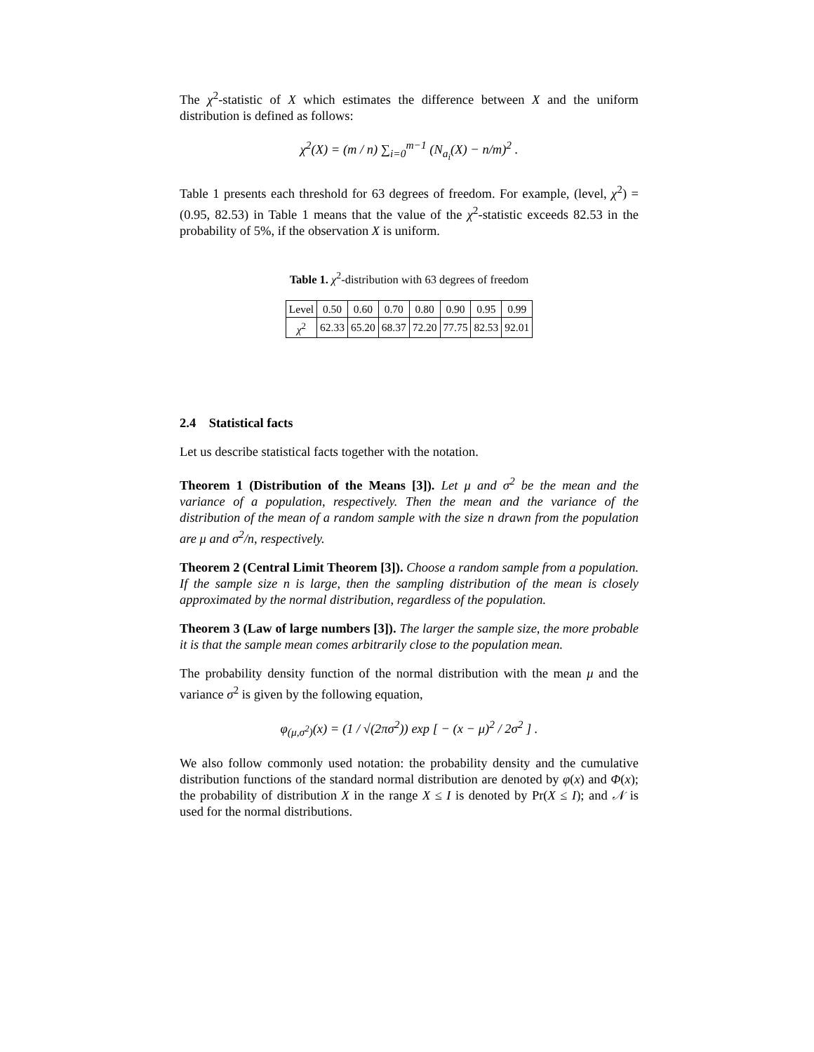The χ<sup>2</sup>-statistic of X which estimates the difference between X and the uniform distribution is defined as follows:
χ<sup>2</sup>(X) = (m / n) ∑<sub>i=0</sub><sup>m−1</sup> (N<sub>a<sub>i</sub></sub>(X) − n/m)<sup>2</sup> .
Table 1 presents each threshold for 63 degrees of freedom. For example, (level, χ<sup>2</sup>) = (0.95, 82.53) in Table 1 means that the value of the χ<sup>2</sup>-statistic exceeds 82.53 in the probability of 5%, if the observation X is uniform.
Table 1. χ<sup>2</sup>-distribution with 63 degrees of freedom
| Level | 0.50 | 0.60 | 0.70 | 0.80 | 0.90 | 0.95 | 0.99 |
| χ<sup>2</sup> | 62.33 | 65.20 | 68.37 | 72.20 | 77.75 | 82.53 | 92.01 |
2.4 Statistical facts
Let us describe statistical facts together with the notation.
Theorem 1 (Distribution of the Means [3]). Let μ and σ<sup>2</sup> be the mean and the variance of a population, respectively. Then the mean and the variance of the distribution of the mean of a random sample with the size n drawn from the population are μ and σ<sup>2</sup>/n, respectively.
Theorem 2 (Central Limit Theorem [3]). Choose a random sample from a population. If the sample size n is large, then the sampling distribution of the mean is closely approximated by the normal distribution, regardless of the population.
Theorem 3 (Law of large numbers [3]). The larger the sample size, the more probable it is that the sample mean comes arbitrarily close to the population mean.
The probability density function of the normal distribution with the mean μ and the variance σ<sup>2</sup> is given by the following equation,
φ<sub>(μ,σ<sup>2</sup>)</sub>(x) = (1 / √(2πσ<sup>2</sup>)) exp [ − (x − μ)<sup>2</sup> / 2σ<sup>2</sup> ] .
We also follow commonly used notation: the probability density and the cumulative distribution functions of the standard normal distribution are denoted by φ(x) and Φ(x); the probability of distribution X in the range X ≤ I is denoted by Pr(X ≤ I); and 𝒩 is used for the normal distributions.